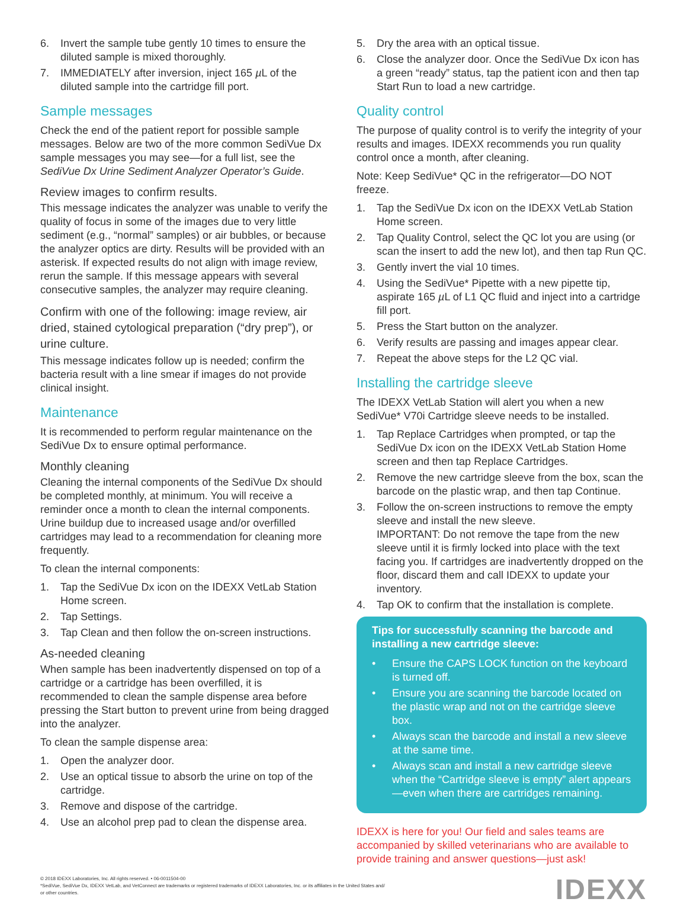6. Invert the sample tube gently 10 times to ensure the diluted sample is mixed thoroughly.
7. IMMEDIATELY after inversion, inject 165 µ L of the diluted sample into the cartridge fill port.
Sample messages
Check the end of the patient report for possible sample messages. Below are two of the more common SediVue Dx sample messages you may see—for a full list, see the SediVue Dx Urine Sediment Analyzer Operator’s Guide.
Review images to confirm results.
This message indicates the analyzer was unable to verify the quality of focus in some of the images due to very little sediment (e.g., “normal” samples) or air bubbles, or because the analyzer optics are dirty. Results will be provided with an asterisk. If expected results do not align with image review, rerun the sample. If this message appears with several consecutive samples, the analyzer may require cleaning.
Confirm with one of the following: image review, air dried, stained cytological preparation (“dry prep”), or urine culture.
This message indicates follow up is needed; confirm the bacteria result with a line smear if images do not provide clinical insight.
Maintenance
It is recommended to perform regular maintenance on the SediVue Dx to ensure optimal performance.
Monthly cleaning
Cleaning the internal components of the SediVue Dx should be completed monthly, at minimum. You will receive a reminder once a month to clean the internal components. Urine buildup due to increased usage and/or overfilled cartridges may lead to a recommendation for cleaning more frequently.
To clean the internal components:
1. Tap the SediVue Dx icon on the IDEXX VetLab Station Home screen.
2. Tap Settings.
3. Tap Clean and then follow the on-screen instructions.
As-needed cleaning
When sample has been inadvertently dispensed on top of a cartridge or a cartridge has been overfilled, it is recommended to clean the sample dispense area before pressing the Start button to prevent urine from being dragged into the analyzer.
To clean the sample dispense area:
1. Open the analyzer door.
2. Use an optical tissue to absorb the urine on top of the cartridge.
3. Remove and dispose of the cartridge.
4. Use an alcohol prep pad to clean the dispense area.
5. Dry the area with an optical tissue.
6. Close the analyzer door. Once the SediVue Dx icon has a green “ready” status, tap the patient icon and then tap Start Run to load a new cartridge.
Quality control
The purpose of quality control is to verify the integrity of your results and images. IDEXX recommends you run quality control once a month, after cleaning.
Note: Keep SediVue* QC in the refrigerator—DO NOT freeze.
1. Tap the SediVue Dx icon on the IDEXX VetLab Station Home screen.
2. Tap Quality Control, select the QC lot you are using (or scan the insert to add the new lot), and then tap Run QC.
3. Gently invert the vial 10 times.
4. Using the SediVue* Pipette with a new pipette tip, aspirate 165 µ L of L1 QC fluid and inject into a cartridge fill port.
5. Press the Start button on the analyzer.
6. Verify results are passing and images appear clear.
7. Repeat the above steps for the L2 QC vial.
Installing the cartridge sleeve
The IDEXX VetLab Station will alert you when a new SediVue* V70i Cartridge sleeve needs to be installed.
1. Tap Replace Cartridges when prompted, or tap the SediVue Dx icon on the IDEXX VetLab Station Home screen and then tap Replace Cartridges.
2. Remove the new cartridge sleeve from the box, scan the barcode on the plastic wrap, and then tap Continue.
3. Follow the on-screen instructions to remove the empty sleeve and install the new sleeve.
IMPORTANT: Do not remove the tape from the new sleeve until it is firmly locked into place with the text facing you. If cartridges are inadvertently dropped on the floor, discard them and call IDEXX to update your inventory.
4. Tap OK to confirm that the installation is complete.
Tips for successfully scanning the barcode and installing a new cartridge sleeve:
• Ensure the CAPS LOCK function on the keyboard is turned off.
• Ensure you are scanning the barcode located on the plastic wrap and not on the cartridge sleeve box.
• Always scan the barcode and install a new sleeve at the same time.
• Always scan and install a new cartridge sleeve when the “Cartridge sleeve is empty” alert appears—even when there are cartridges remaining.
IDEXX is here for you! Our field and sales teams are accompanied by skilled veterinarians who are available to provide training and answer questions—just ask!
© 2018 IDEXX Laboratories, Inc. All rights reserved. • 06-0011504-00
*SediVue, SediVue Dx, IDEXX VetLab, and VetConnect are trademarks or registered trademarks of IDEXX Laboratories, Inc. or its affiliates in the United States and/
or other countries.
IDEXX